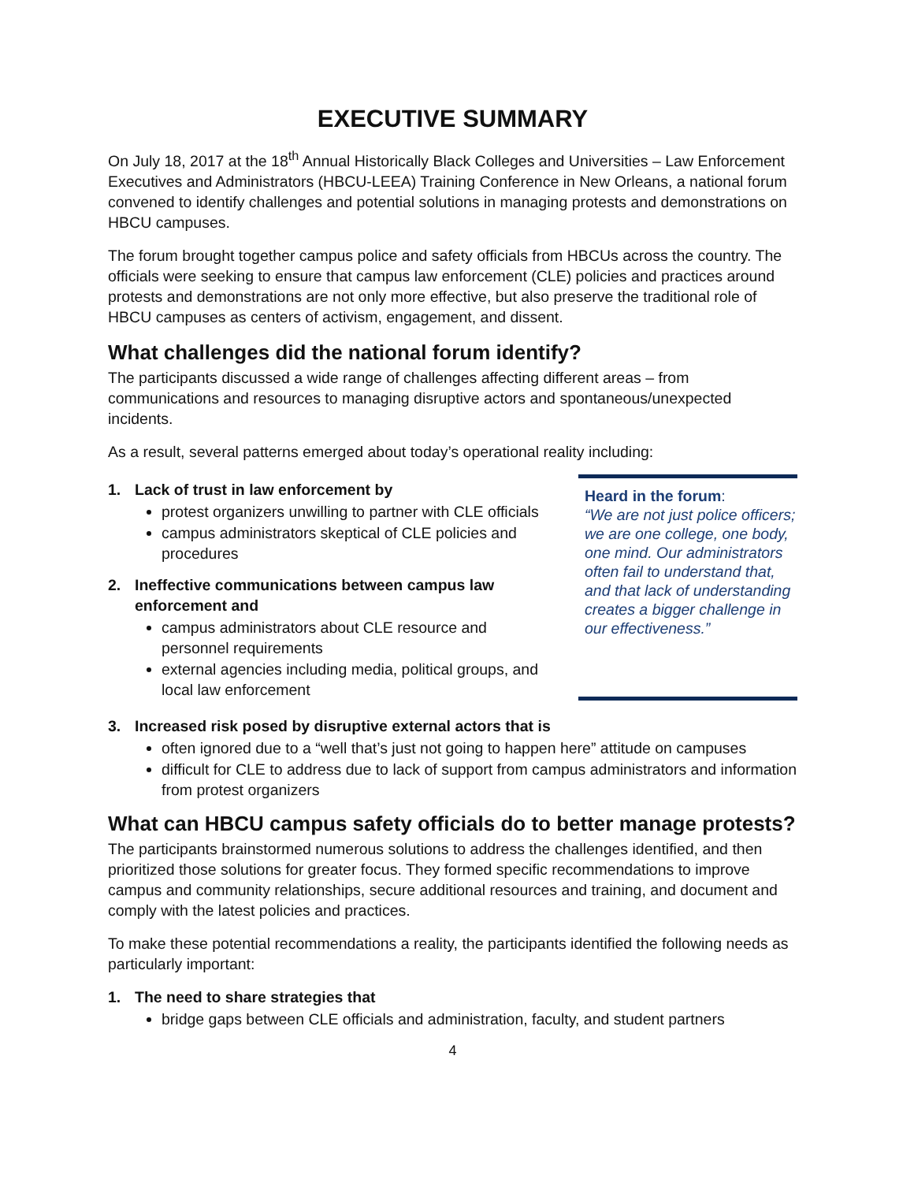EXECUTIVE SUMMARY
On July 18, 2017 at the 18<sup>th</sup> Annual Historically Black Colleges and Universities – Law Enforcement Executives and Administrators (HBCU-LEEA) Training Conference in New Orleans, a national forum convened to identify challenges and potential solutions in managing protests and demonstrations on HBCU campuses.
The forum brought together campus police and safety officials from HBCUs across the country. The officials were seeking to ensure that campus law enforcement (CLE) policies and practices around protests and demonstrations are not only more effective, but also preserve the traditional role of HBCU campuses as centers of activism, engagement, and dissent.
What challenges did the national forum identify?
The participants discussed a wide range of challenges affecting different areas – from communications and resources to managing disruptive actors and spontaneous/unexpected incidents.
As a result, several patterns emerged about today’s operational reality including:
1. Lack of trust in law enforcement by
protest organizers unwilling to partner with CLE officials
campus administrators skeptical of CLE policies and procedures
2. Ineffective communications between campus law enforcement and
campus administrators about CLE resource and personnel requirements
external agencies including media, political groups, and local law enforcement
Heard in the forum:
“We are not just police officers; we are one college, one body, one mind. Our administrators often fail to understand that, and that lack of understanding creates a bigger challenge in our effectiveness.”
3. Increased risk posed by disruptive external actors that is
often ignored due to a “well that’s just not going to happen here” attitude on campuses
difficult for CLE to address due to lack of support from campus administrators and information from protest organizers
What can HBCU campus safety officials do to better manage protests?
The participants brainstormed numerous solutions to address the challenges identified, and then prioritized those solutions for greater focus. They formed specific recommendations to improve campus and community relationships, secure additional resources and training, and document and comply with the latest policies and practices.
To make these potential recommendations a reality, the participants identified the following needs as particularly important:
1. The need to share strategies that
bridge gaps between CLE officials and administration, faculty, and student partners
4